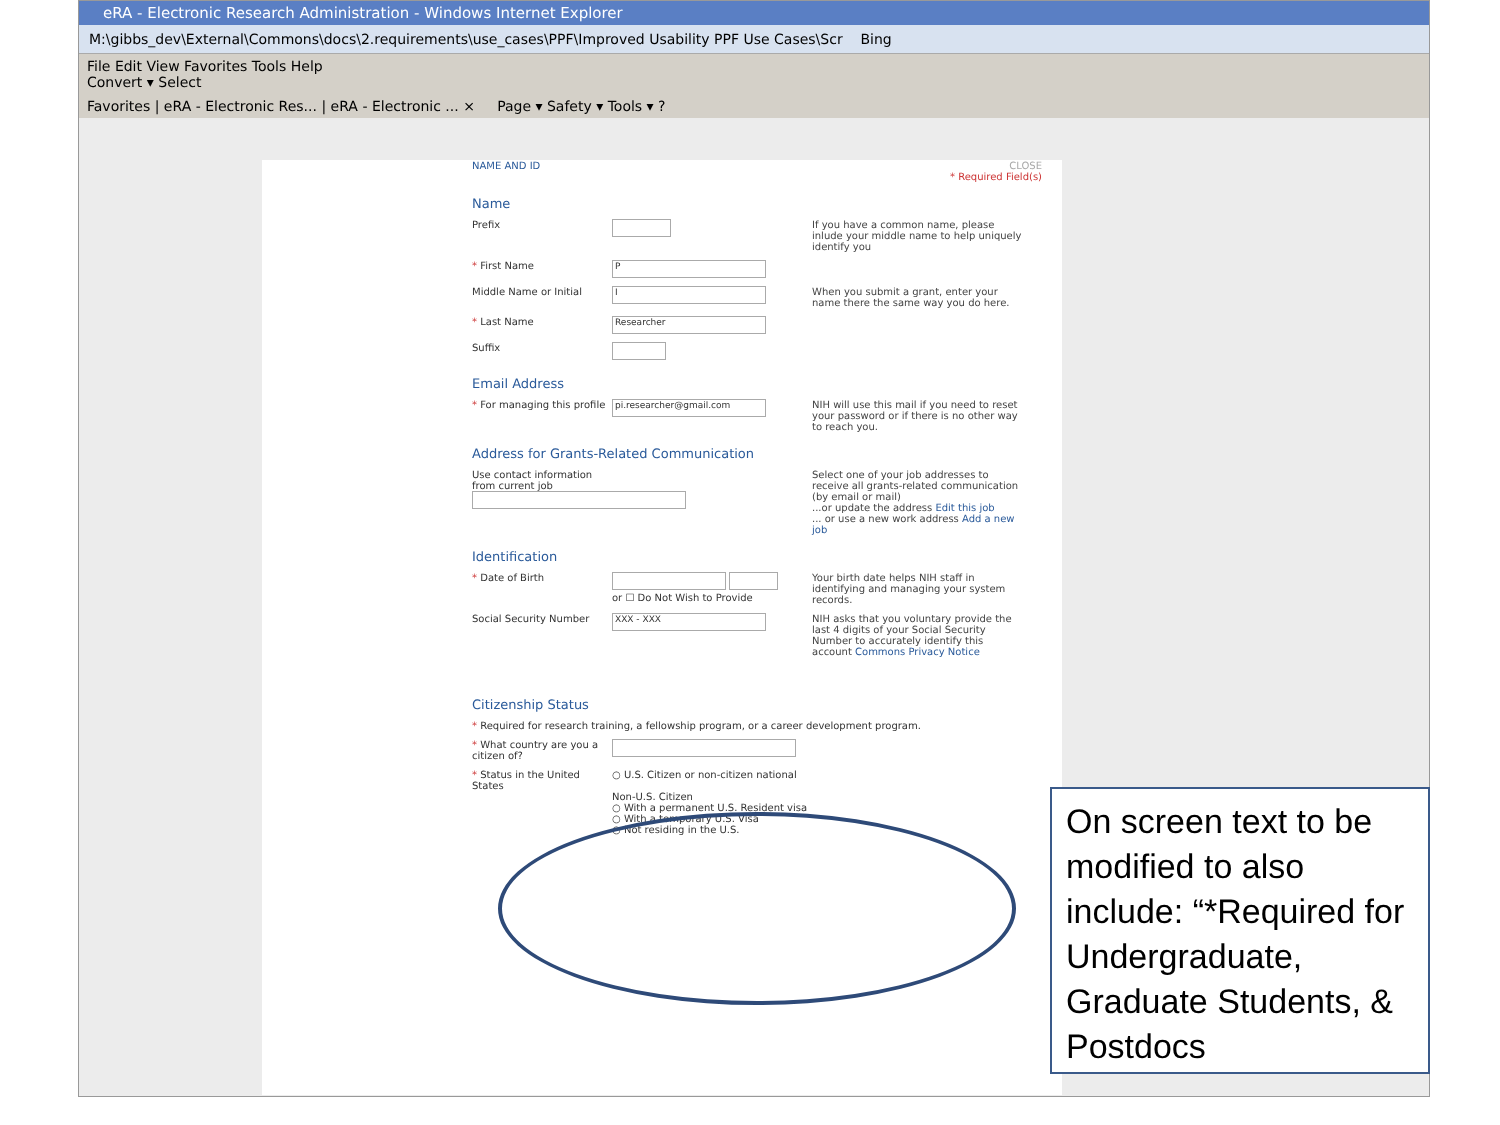eRA - Electronic Research Administration - Windows Internet Explorer
M:\gibbs_dev\External\Commons\docs\2.requirements\use_cases\PPF\Improved Usability PPF Use Cases\Scr Bing
File Edit View Favorites Tools Help
Convert ▾ Select
Favorites | eRA - Electronic Res... | eRA - Electronic ... × Page ▾ Safety ▾ Tools ▾ ?
NAME AND ID CLOSE
* Required Field(s)
Name
Prefix If you have a common name, please inlude your middle name to help uniquely identify you
* First Name
P
Middle Name or Initial
I
When you submit a grant, enter your name there the same way you do here.
* Last Name
Researcher
Suffix
Email Address
* For managing this profile
pi.researcher@gmail.com
NIH will use this mail if you need to reset your password or if there is no other way to reach you.
Address for Grants-Related Communication
Use contact information
from current job
Select one of your job addresses to receive all grants-related communication (by email or mail)
...or update the address Edit this job
... or use a new work address Add a new job
Identification
* Date of Birth
or ☐ Do Not Wish to Provide Your birth date helps NIH staff in identifying and managing your system records.
Social Security Number
XXX - XXX
NIH asks that you voluntary provide the last 4 digits of your Social Security Number to accurately identify this account Commons Privacy Notice
Citizenship Status
* Required for research training, a fellowship program, or a career development program.
* What country are you a citizen of?
* Status in the United States
○ U.S. Citizen or non-citizen national
Non-U.S. Citizen
○ With a permanent U.S. Resident visa
○ With a temporary U.S. Visa
○ Not residing in the U.S.
On screen text to be modified to also include: “*Required for Undergraduate, Graduate Students, & Postdocs